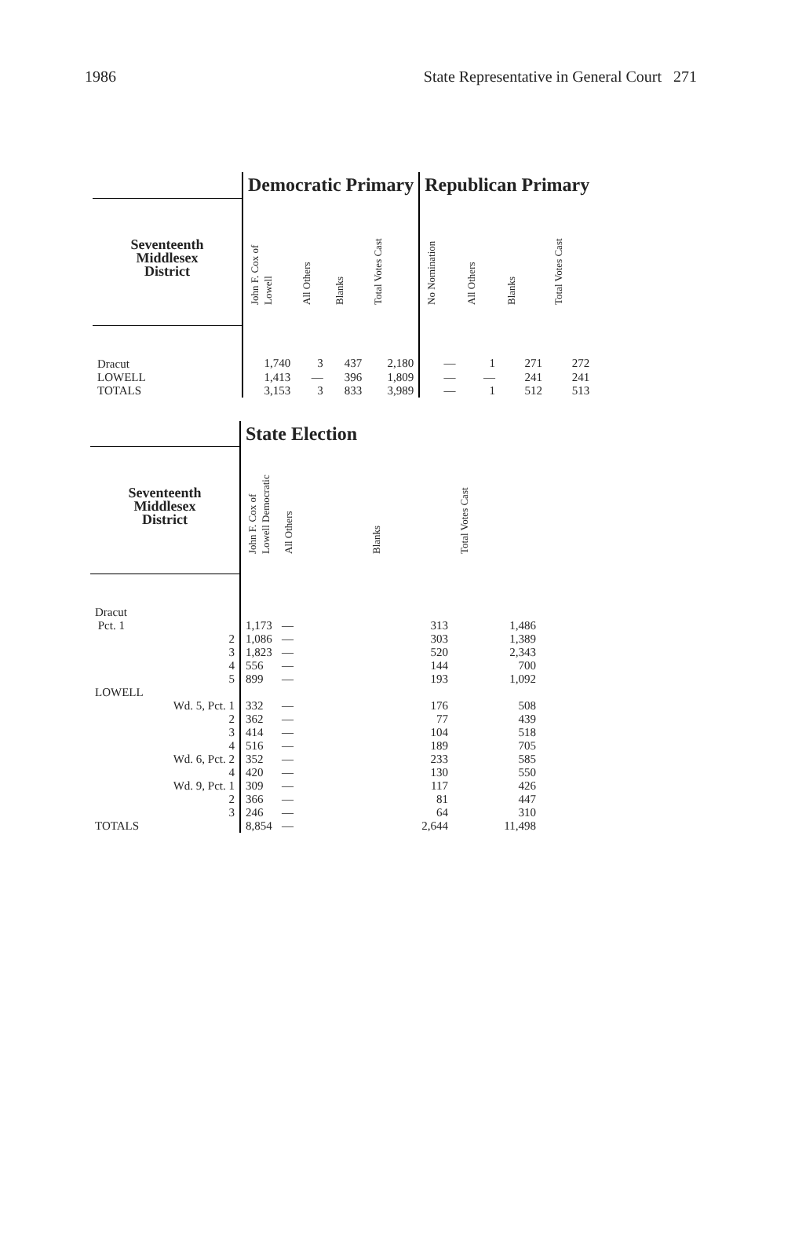1986 State Representative in General Court 271
| | Democratic Primary | | | | Republican Primary | | | |
| --- | --- | --- | --- | --- | --- | --- | --- | --- |
| Seventeenth Middlesex District | John F. Cox of Lowell | All Others | Blanks | Total Votes Cast | No Nomination | All Others | Blanks | Total Votes Cast |
| Dracut | 1,740 | 3 | 437 | 2,180 | — | 1 | 271 | 272 |
| LOWELL | 1,413 | — | 396 | 1,809 | — | — | 241 | 241 |
| TOTALS | 3,153 | 3 | 833 | 3,989 | — | 1 | 512 | 513 |
| | State Election | | | |
| --- | --- | --- | --- | --- |
| Seventeenth Middlesex District | John F. Cox of Lowell Democratic | All Others | Blanks | Total Votes Cast |
| Dracut | | | | |
| Pct. 1 | 1,173 | — | 313 | 1,486 |
| 2 | 1,086 | — | 303 | 1,389 |
| 3 | 1,823 | — | 520 | 2,343 |
| 4 | 556 | — | 144 | 700 |
| 5 | 899 | — | 193 | 1,092 |
| LOWELL | | | | |
| Wd. 5, Pct. 1 | 332 | — | 176 | 508 |
| 2 | 362 | — | 77 | 439 |
| 3 | 414 | — | 104 | 518 |
| 4 | 516 | — | 189 | 705 |
| Wd. 6, Pct. 2 | 352 | — | 233 | 585 |
| 4 | 420 | — | 130 | 550 |
| Wd. 9, Pct. 1 | 309 | — | 117 | 426 |
| 2 | 366 | — | 81 | 447 |
| 3 | 246 | — | 64 | 310 |
| TOTALS | 8,854 | — | 2,644 | 11,498 |